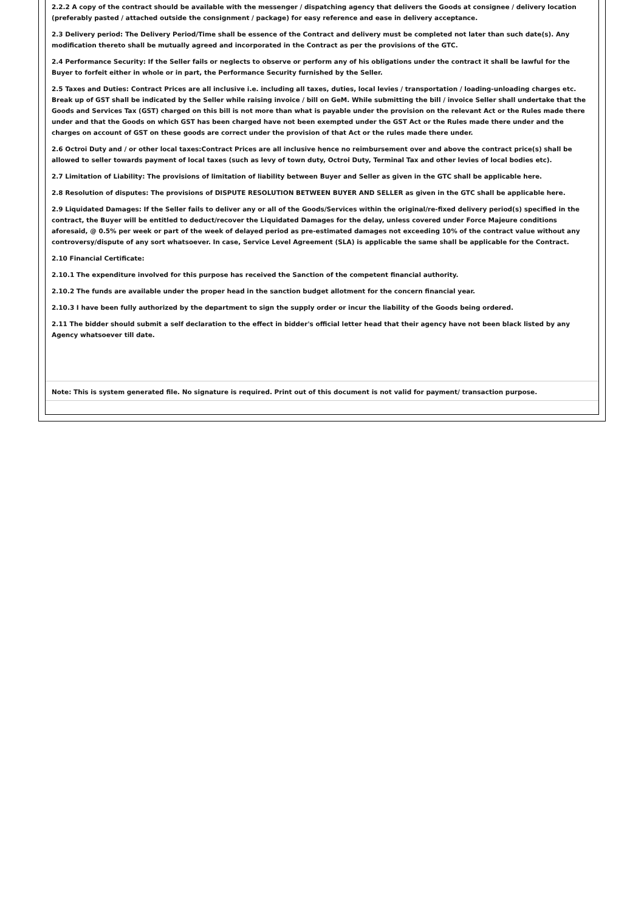2.2.2 A copy of the contract should be available with the messenger / dispatching agency that delivers the Goods at consignee / delivery location (preferably pasted / attached outside the consignment / package) for easy reference and ease in delivery acceptance.
2.3 Delivery period: The Delivery Period/Time shall be essence of the Contract and delivery must be completed not later than such date(s). Any modification thereto shall be mutually agreed and incorporated in the Contract as per the provisions of the GTC.
2.4 Performance Security: If the Seller fails or neglects to observe or perform any of his obligations under the contract it shall be lawful for the Buyer to forfeit either in whole or in part, the Performance Security furnished by the Seller.
2.5 Taxes and Duties: Contract Prices are all inclusive i.e. including all taxes, duties, local levies / transportation / loading-unloading charges etc. Break up of GST shall be indicated by the Seller while raising invoice / bill on GeM. While submitting the bill / invoice Seller shall undertake that the Goods and Services Tax (GST) charged on this bill is not more than what is payable under the provision on the relevant Act or the Rules made there under and that the Goods on which GST has been charged have not been exempted under the GST Act or the Rules made there under and the charges on account of GST on these goods are correct under the provision of that Act or the rules made there under.
2.6 Octroi Duty and / or other local taxes:Contract Prices are all inclusive hence no reimbursement over and above the contract price(s) shall be allowed to seller towards payment of local taxes (such as levy of town duty, Octroi Duty, Terminal Tax and other levies of local bodies etc).
2.7 Limitation of Liability: The provisions of limitation of liability between Buyer and Seller as given in the GTC shall be applicable here.
2.8 Resolution of disputes: The provisions of DISPUTE RESOLUTION BETWEEN BUYER AND SELLER as given in the GTC shall be applicable here.
2.9 Liquidated Damages: If the Seller fails to deliver any or all of the Goods/Services within the original/re-fixed delivery period(s) specified in the contract, the Buyer will be entitled to deduct/recover the Liquidated Damages for the delay, unless covered under Force Majeure conditions aforesaid, @ 0.5% per week or part of the week of delayed period as pre-estimated damages not exceeding 10% of the contract value without any controversy/dispute of any sort whatsoever. In case, Service Level Agreement (SLA) is applicable the same shall be applicable for the Contract.
2.10 Financial Certificate:
2.10.1 The expenditure involved for this purpose has received the Sanction of the competent financial authority.
2.10.2 The funds are available under the proper head in the sanction budget allotment for the concern financial year.
2.10.3 I have been fully authorized by the department to sign the supply order or incur the liability of the Goods being ordered.
2.11 The bidder should submit a self declaration to the effect in bidder's official letter head that their agency have not been black listed by any Agency whatsoever till date.
Note: This is system generated file. No signature is required. Print out of this document is not valid for payment/ transaction purpose.